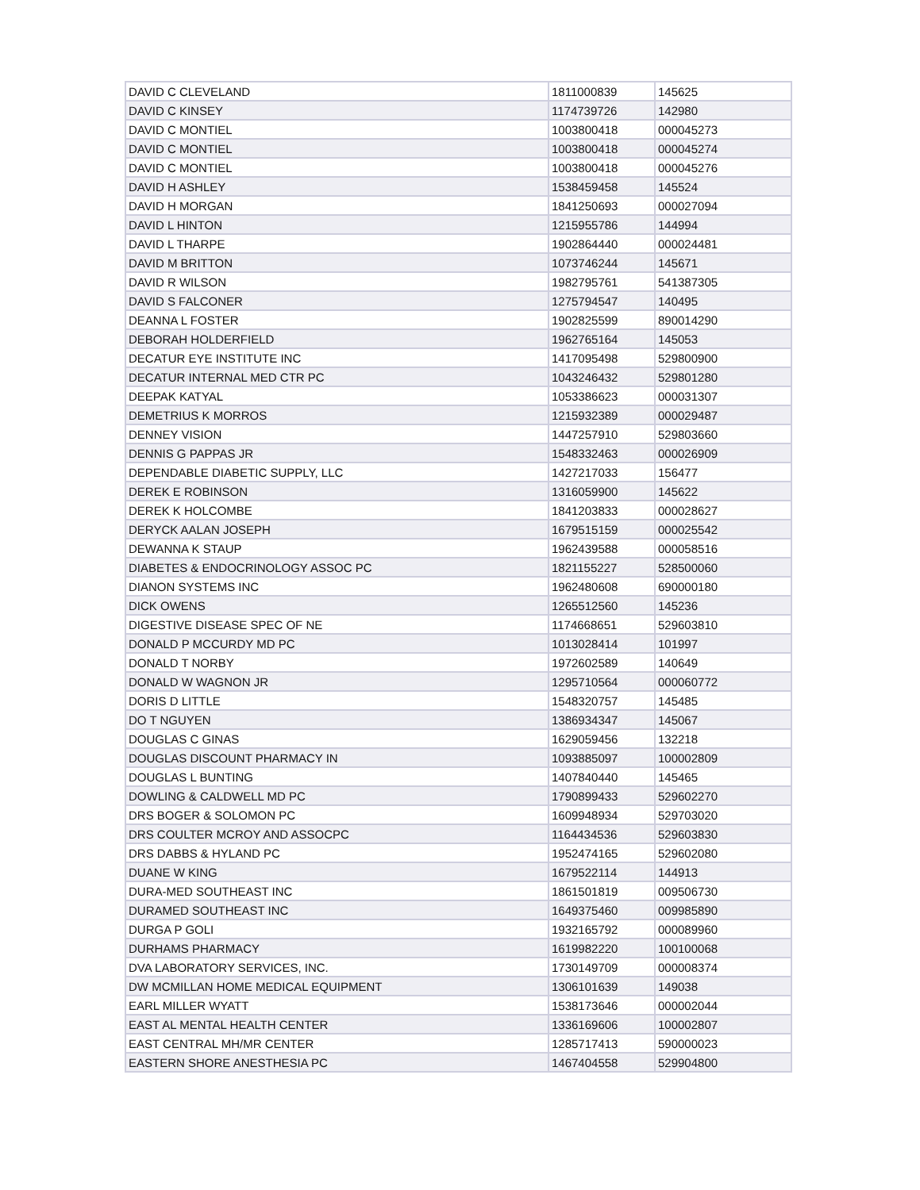| DAVID C CLEVELAND | 1811000839 | 145625 |
| DAVID C KINSEY | 1174739726 | 142980 |
| DAVID C MONTIEL | 1003800418 | 000045273 |
| DAVID C MONTIEL | 1003800418 | 000045274 |
| DAVID C MONTIEL | 1003800418 | 000045276 |
| DAVID H ASHLEY | 1538459458 | 145524 |
| DAVID H MORGAN | 1841250693 | 000027094 |
| DAVID L HINTON | 1215955786 | 144994 |
| DAVID L THARPE | 1902864440 | 000024481 |
| DAVID M BRITTON | 1073746244 | 145671 |
| DAVID R WILSON | 1982795761 | 541387305 |
| DAVID S FALCONER | 1275794547 | 140495 |
| DEANNA L FOSTER | 1902825599 | 890014290 |
| DEBORAH HOLDERFIELD | 1962765164 | 145053 |
| DECATUR EYE INSTITUTE INC | 1417095498 | 529800900 |
| DECATUR INTERNAL MED CTR PC | 1043246432 | 529801280 |
| DEEPAK KATYAL | 1053386623 | 000031307 |
| DEMETRIUS K MORROS | 1215932389 | 000029487 |
| DENNEY VISION | 1447257910 | 529803660 |
| DENNIS G PAPPAS JR | 1548332463 | 000026909 |
| DEPENDABLE DIABETIC SUPPLY, LLC | 1427217033 | 156477 |
| DEREK E ROBINSON | 1316059900 | 145622 |
| DEREK K HOLCOMBE | 1841203833 | 000028627 |
| DERYCK AALAN JOSEPH | 1679515159 | 000025542 |
| DEWANNA K STAUP | 1962439588 | 000058516 |
| DIABETES & ENDOCRINOLOGY ASSOC PC | 1821155227 | 528500060 |
| DIANON SYSTEMS INC | 1962480608 | 690000180 |
| DICK OWENS | 1265512560 | 145236 |
| DIGESTIVE DISEASE SPEC OF NE | 1174668651 | 529603810 |
| DONALD P MCCURDY MD PC | 1013028414 | 101997 |
| DONALD T NORBY | 1972602589 | 140649 |
| DONALD W WAGNON JR | 1295710564 | 000060772 |
| DORIS D LITTLE | 1548320757 | 145485 |
| DO T NGUYEN | 1386934347 | 145067 |
| DOUGLAS C GINAS | 1629059456 | 132218 |
| DOUGLAS DISCOUNT PHARMACY IN | 1093885097 | 100002809 |
| DOUGLAS L BUNTING | 1407840440 | 145465 |
| DOWLING & CALDWELL MD PC | 1790899433 | 529602270 |
| DRS BOGER & SOLOMON PC | 1609948934 | 529703020 |
| DRS COULTER MCROY AND ASSOCPC | 1164434536 | 529603830 |
| DRS DABBS & HYLAND PC | 1952474165 | 529602080 |
| DUANE W KING | 1679522114 | 144913 |
| DURA-MED SOUTHEAST INC | 1861501819 | 009506730 |
| DURAMED SOUTHEAST INC | 1649375460 | 009985890 |
| DURGA P GOLI | 1932165792 | 000089960 |
| DURHAMS PHARMACY | 1619982220 | 100100068 |
| DVA LABORATORY SERVICES, INC. | 1730149709 | 000008374 |
| DW MCMILLAN HOME MEDICAL EQUIPMENT | 1306101639 | 149038 |
| EARL MILLER WYATT | 1538173646 | 000002044 |
| EAST AL MENTAL HEALTH CENTER | 1336169606 | 100002807 |
| EAST CENTRAL MH/MR CENTER | 1285717413 | 590000023 |
| EASTERN SHORE ANESTHESIA PC | 1467404558 | 529904800 |